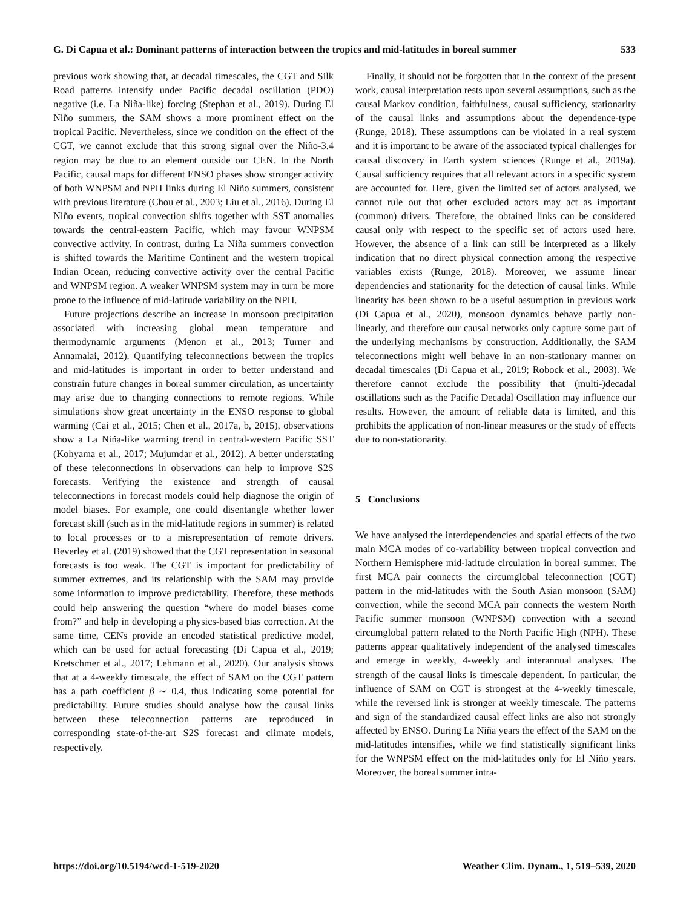G. Di Capua et al.: Dominant patterns of interaction between the tropics and mid-latitudes in boreal summer 533
previous work showing that, at decadal timescales, the CGT and Silk Road patterns intensify under Pacific decadal oscillation (PDO) negative (i.e. La Niña-like) forcing (Stephan et al., 2019). During El Niño summers, the SAM shows a more prominent effect on the tropical Pacific. Nevertheless, since we condition on the effect of the CGT, we cannot exclude that this strong signal over the Niño-3.4 region may be due to an element outside our CEN. In the North Pacific, causal maps for different ENSO phases show stronger activity of both WNPSM and NPH links during El Niño summers, consistent with previous literature (Chou et al., 2003; Liu et al., 2016). During El Niño events, tropical convection shifts together with SST anomalies towards the central-eastern Pacific, which may favour WNPSM convective activity. In contrast, during La Niña summers convection is shifted towards the Maritime Continent and the western tropical Indian Ocean, reducing convective activity over the central Pacific and WNPSM region. A weaker WNPSM system may in turn be more prone to the influence of mid-latitude variability on the NPH.
Future projections describe an increase in monsoon precipitation associated with increasing global mean temperature and thermodynamic arguments (Menon et al., 2013; Turner and Annamalai, 2012). Quantifying teleconnections between the tropics and mid-latitudes is important in order to better understand and constrain future changes in boreal summer circulation, as uncertainty may arise due to changing connections to remote regions. While simulations show great uncertainty in the ENSO response to global warming (Cai et al., 2015; Chen et al., 2017a, b, 2015), observations show a La Niña-like warming trend in central-western Pacific SST (Kohyama et al., 2017; Mujumdar et al., 2012). A better understating of these teleconnections in observations can help to improve S2S forecasts. Verifying the existence and strength of causal teleconnections in forecast models could help diagnose the origin of model biases. For example, one could disentangle whether lower forecast skill (such as in the mid-latitude regions in summer) is related to local processes or to a misrepresentation of remote drivers. Beverley et al. (2019) showed that the CGT representation in seasonal forecasts is too weak. The CGT is important for predictability of summer extremes, and its relationship with the SAM may provide some information to improve predictability. Therefore, these methods could help answering the question “where do model biases come from?” and help in developing a physics-based bias correction. At the same time, CENs provide an encoded statistical predictive model, which can be used for actual forecasting (Di Capua et al., 2019; Kretschmer et al., 2017; Lehmann et al., 2020). Our analysis shows that at a 4-weekly timescale, the effect of SAM on the CGT pattern has a path coefficient β ∼ 0.4, thus indicating some potential for predictability. Future studies should analyse how the causal links between these teleconnection patterns are reproduced in corresponding state-of-the-art S2S forecast and climate models, respectively.
Finally, it should not be forgotten that in the context of the present work, causal interpretation rests upon several assumptions, such as the causal Markov condition, faithfulness, causal sufficiency, stationarity of the causal links and assumptions about the dependence-type (Runge, 2018). These assumptions can be violated in a real system and it is important to be aware of the associated typical challenges for causal discovery in Earth system sciences (Runge et al., 2019a). Causal sufficiency requires that all relevant actors in a specific system are accounted for. Here, given the limited set of actors analysed, we cannot rule out that other excluded actors may act as important (common) drivers. Therefore, the obtained links can be considered causal only with respect to the specific set of actors used here. However, the absence of a link can still be interpreted as a likely indication that no direct physical connection among the respective variables exists (Runge, 2018). Moreover, we assume linear dependencies and stationarity for the detection of causal links. While linearity has been shown to be a useful assumption in previous work (Di Capua et al., 2020), monsoon dynamics behave partly non-linearly, and therefore our causal networks only capture some part of the underlying mechanisms by construction. Additionally, the SAM teleconnections might well behave in an non-stationary manner on decadal timescales (Di Capua et al., 2019; Robock et al., 2003). We therefore cannot exclude the possibility that (multi-)decadal oscillations such as the Pacific Decadal Oscillation may influence our results. However, the amount of reliable data is limited, and this prohibits the application of non-linear measures or the study of effects due to non-stationarity.
5 Conclusions
We have analysed the interdependencies and spatial effects of the two main MCA modes of co-variability between tropical convection and Northern Hemisphere mid-latitude circulation in boreal summer. The first MCA pair connects the circumglobal teleconnection (CGT) pattern in the mid-latitudes with the South Asian monsoon (SAM) convection, while the second MCA pair connects the western North Pacific summer monsoon (WNPSM) convection with a second circumglobal pattern related to the North Pacific High (NPH). These patterns appear qualitatively independent of the analysed timescales and emerge in weekly, 4-weekly and interannual analyses. The strength of the causal links is timescale dependent. In particular, the influence of SAM on CGT is strongest at the 4-weekly timescale, while the reversed link is stronger at weekly timescale. The patterns and sign of the standardized causal effect links are also not strongly affected by ENSO. During La Niña years the effect of the SAM on the mid-latitudes intensifies, while we find statistically significant links for the WNPSM effect on the mid-latitudes only for El Niño years. Moreover, the boreal summer intra-
https://doi.org/10.5194/wcd-1-519-2020 Weather Clim. Dynam., 1, 519–539, 2020